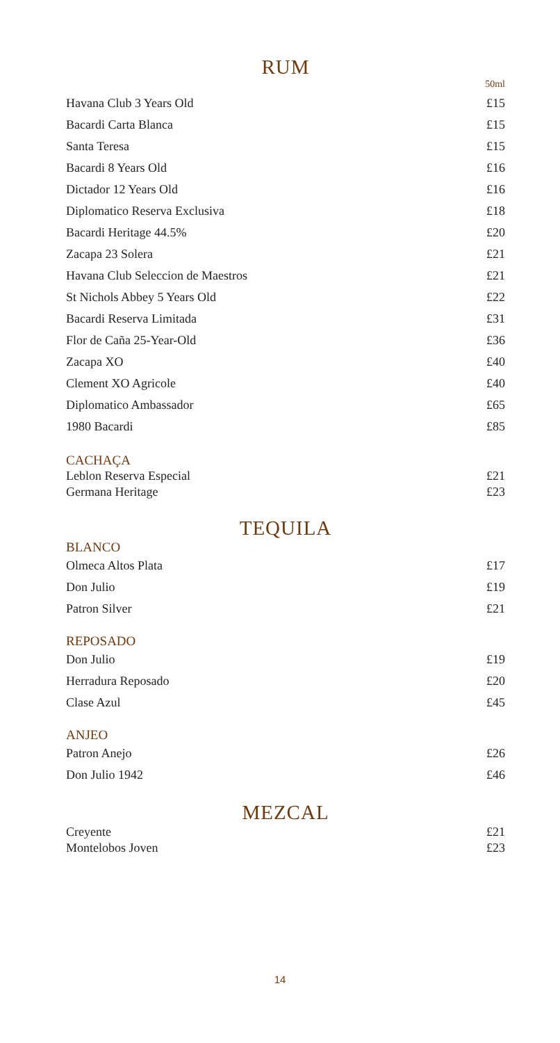RUM
50ml
| Havana Club 3 Years Old | £15 |
| Bacardi Carta Blanca | £15 |
| Santa Teresa | £15 |
| Bacardi 8 Years Old | £16 |
| Dictador 12 Years Old | £16 |
| Diplomatico Reserva Exclusiva | £18 |
| Bacardi Heritage 44.5% | £20 |
| Zacapa 23 Solera | £21 |
| Havana Club Seleccion de Maestros | £21 |
| St Nichols Abbey 5 Years Old | £22 |
| Bacardi Reserva Limitada | £31 |
| Flor de Caña 25-Year-Old | £36 |
| Zacapa XO | £40 |
| Clement XO Agricole | £40 |
| Diplomatico Ambassador | £65 |
| 1980 Bacardi | £85 |
CACHAÇA
| Leblon Reserva Especial | £21 |
| Germana Heritage | £23 |
TEQUILA
BLANCO
| Olmeca Altos Plata | £17 |
| Don Julio | £19 |
| Patron Silver | £21 |
REPOSADO
| Don Julio | £19 |
| Herradura Reposado | £20 |
| Clase Azul | £45 |
ANJEO
| Patron Anejo | £26 |
| Don Julio 1942 | £46 |
MEZCAL
| Creyente | £21 |
| Montelobos Joven | £23 |
14